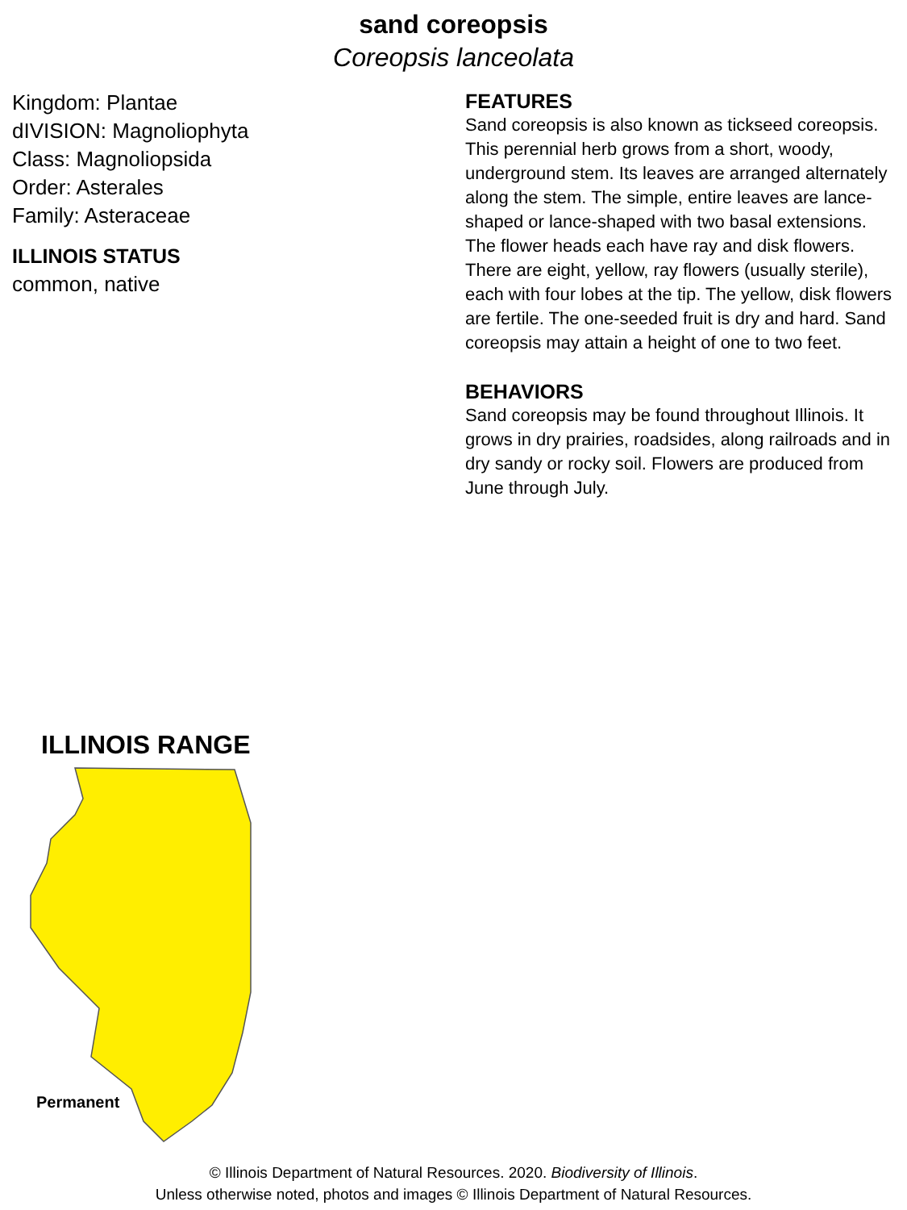sand coreopsis
Coreopsis lanceolata
Kingdom: Plantae
dIVISION: Magnoliophyta
Class: Magnoliopsida
Order: Asterales
Family: Asteraceae
ILLINOIS STATUS
common, native
FEATURES
Sand coreopsis is also known as tickseed coreopsis. This perennial herb grows from a short, woody, underground stem. Its leaves are arranged alternately along the stem. The simple, entire leaves are lance-shaped or lance-shaped with two basal extensions. The flower heads each have ray and disk flowers. There are eight, yellow, ray flowers (usually sterile), each with four lobes at the tip. The yellow, disk flowers are fertile. The one-seeded fruit is dry and hard. Sand coreopsis may attain a height of one to two feet.
BEHAVIORS
Sand coreopsis may be found throughout Illinois. It grows in dry prairies, roadsides, along railroads and in dry sandy or rocky soil. Flowers are produced from June through July.
ILLINOIS RANGE
Permanent
© Illinois Department of Natural Resources. 2020. Biodiversity of Illinois.
Unless otherwise noted, photos and images © Illinois Department of Natural Resources.